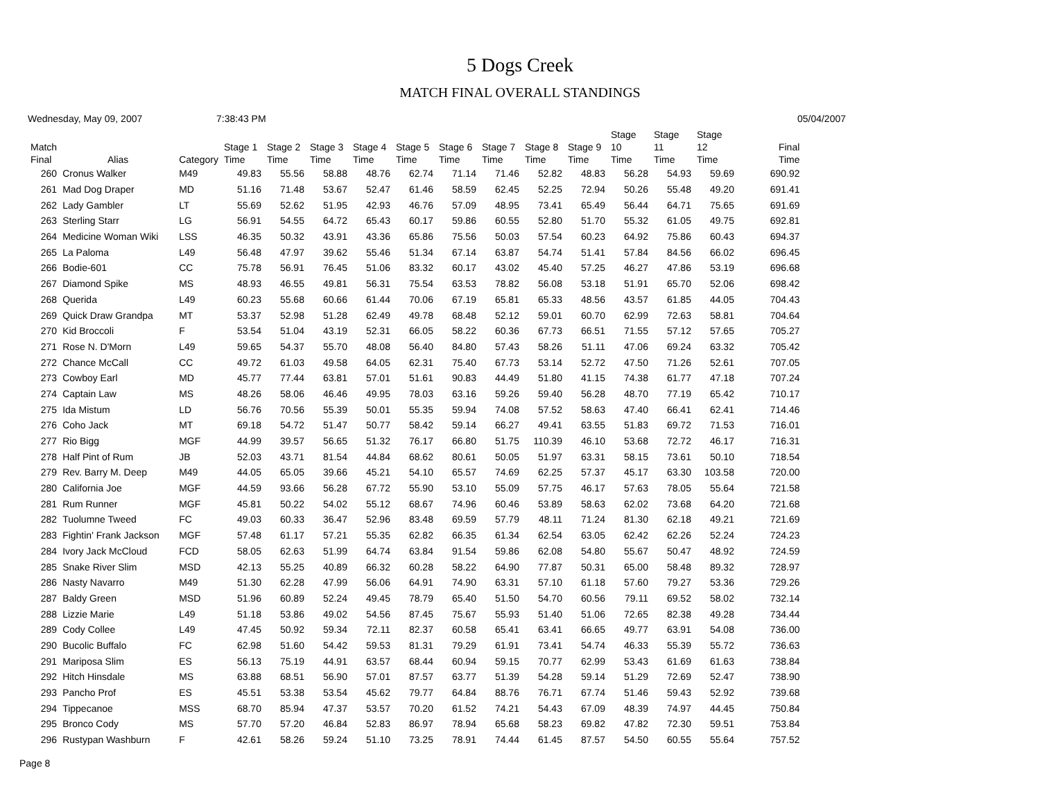5 Dogs Creek
MATCH FINAL OVERALL STANDINGS
Wednesday, May 09, 2007 7:38:43 PM 05/04/2007
| Match Final | Alias | Category | Stage 1 Time | Stage 2 Time | Stage 3 Time | Stage 4 Time | Stage 5 Time | Stage 6 Time | Stage 7 Time | Stage 8 Time | Stage 9 Time | Stage 10 Time | Stage 11 Time | Stage 12 Time | Final Time |
| --- | --- | --- | --- | --- | --- | --- | --- | --- | --- | --- | --- | --- | --- | --- | --- |
| 260 | Cronus Walker | M49 | 49.83 | 55.56 | 58.88 | 48.76 | 62.74 | 71.14 | 71.46 | 52.82 | 48.83 | 56.28 | 54.93 | 59.69 | 690.92 |
| 261 | Mad Dog Draper | MD | 51.16 | 71.48 | 53.67 | 52.47 | 61.46 | 58.59 | 62.45 | 52.25 | 72.94 | 50.26 | 55.48 | 49.20 | 691.41 |
| 262 | Lady Gambler | LT | 55.69 | 52.62 | 51.95 | 42.93 | 46.76 | 57.09 | 48.95 | 73.41 | 65.49 | 56.44 | 64.71 | 75.65 | 691.69 |
| 263 | Sterling Starr | LG | 56.91 | 54.55 | 64.72 | 65.43 | 60.17 | 59.86 | 60.55 | 52.80 | 51.70 | 55.32 | 61.05 | 49.75 | 692.81 |
| 264 | Medicine Woman Wiki | LSS | 46.35 | 50.32 | 43.91 | 43.36 | 65.86 | 75.56 | 50.03 | 57.54 | 60.23 | 64.92 | 75.86 | 60.43 | 694.37 |
| 265 | La Paloma | L49 | 56.48 | 47.97 | 39.62 | 55.46 | 51.34 | 67.14 | 63.87 | 54.74 | 51.41 | 57.84 | 84.56 | 66.02 | 696.45 |
| 266 | Bodie-601 | CC | 75.78 | 56.91 | 76.45 | 51.06 | 83.32 | 60.17 | 43.02 | 45.40 | 57.25 | 46.27 | 47.86 | 53.19 | 696.68 |
| 267 | Diamond Spike | MS | 48.93 | 46.55 | 49.81 | 56.31 | 75.54 | 63.53 | 78.82 | 56.08 | 53.18 | 51.91 | 65.70 | 52.06 | 698.42 |
| 268 | Querida | L49 | 60.23 | 55.68 | 60.66 | 61.44 | 70.06 | 67.19 | 65.81 | 65.33 | 48.56 | 43.57 | 61.85 | 44.05 | 704.43 |
| 269 | Quick Draw Grandpa | MT | 53.37 | 52.98 | 51.28 | 62.49 | 49.78 | 68.48 | 52.12 | 59.01 | 60.70 | 62.99 | 72.63 | 58.81 | 704.64 |
| 270 | Kid Broccoli | F | 53.54 | 51.04 | 43.19 | 52.31 | 66.05 | 58.22 | 60.36 | 67.73 | 66.51 | 71.55 | 57.12 | 57.65 | 705.27 |
| 271 | Rose N. D'Morn | L49 | 59.65 | 54.37 | 55.70 | 48.08 | 56.40 | 84.80 | 57.43 | 58.26 | 51.11 | 47.06 | 69.24 | 63.32 | 705.42 |
| 272 | Chance McCall | CC | 49.72 | 61.03 | 49.58 | 64.05 | 62.31 | 75.40 | 67.73 | 53.14 | 52.72 | 47.50 | 71.26 | 52.61 | 707.05 |
| 273 | Cowboy Earl | MD | 45.77 | 77.44 | 63.81 | 57.01 | 51.61 | 90.83 | 44.49 | 51.80 | 41.15 | 74.38 | 61.77 | 47.18 | 707.24 |
| 274 | Captain Law | MS | 48.26 | 58.06 | 46.46 | 49.95 | 78.03 | 63.16 | 59.26 | 59.40 | 56.28 | 48.70 | 77.19 | 65.42 | 710.17 |
| 275 | Ida Mistum | LD | 56.76 | 70.56 | 55.39 | 50.01 | 55.35 | 59.94 | 74.08 | 57.52 | 58.63 | 47.40 | 66.41 | 62.41 | 714.46 |
| 276 | Coho Jack | MT | 69.18 | 54.72 | 51.47 | 50.77 | 58.42 | 59.14 | 66.27 | 49.41 | 63.55 | 51.83 | 69.72 | 71.53 | 716.01 |
| 277 | Rio Bigg | MGF | 44.99 | 39.57 | 56.65 | 51.32 | 76.17 | 66.80 | 51.75 | 110.39 | 46.10 | 53.68 | 72.72 | 46.17 | 716.31 |
| 278 | Half Pint of Rum | JB | 52.03 | 43.71 | 81.54 | 44.84 | 68.62 | 80.61 | 50.05 | 51.97 | 63.31 | 58.15 | 73.61 | 50.10 | 718.54 |
| 279 | Rev. Barry M. Deep | M49 | 44.05 | 65.05 | 39.66 | 45.21 | 54.10 | 65.57 | 74.69 | 62.25 | 57.37 | 45.17 | 63.30 | 103.58 | 720.00 |
| 280 | California Joe | MGF | 44.59 | 93.66 | 56.28 | 67.72 | 55.90 | 53.10 | 55.09 | 57.75 | 46.17 | 57.63 | 78.05 | 55.64 | 721.58 |
| 281 | Rum Runner | MGF | 45.81 | 50.22 | 54.02 | 55.12 | 68.67 | 74.96 | 60.46 | 53.89 | 58.63 | 62.02 | 73.68 | 64.20 | 721.68 |
| 282 | Tuolumne Tweed | FC | 49.03 | 60.33 | 36.47 | 52.96 | 83.48 | 69.59 | 57.79 | 48.11 | 71.24 | 81.30 | 62.18 | 49.21 | 721.69 |
| 283 | Fightin' Frank Jackson | MGF | 57.48 | 61.17 | 57.21 | 55.35 | 62.82 | 66.35 | 61.34 | 62.54 | 63.05 | 62.42 | 62.26 | 52.24 | 724.23 |
| 284 | Ivory Jack McCloud | FCD | 58.05 | 62.63 | 51.99 | 64.74 | 63.84 | 91.54 | 59.86 | 62.08 | 54.80 | 55.67 | 50.47 | 48.92 | 724.59 |
| 285 | Snake River Slim | MSD | 42.13 | 55.25 | 40.89 | 66.32 | 60.28 | 58.22 | 64.90 | 77.87 | 50.31 | 65.00 | 58.48 | 89.32 | 728.97 |
| 286 | Nasty Navarro | M49 | 51.30 | 62.28 | 47.99 | 56.06 | 64.91 | 74.90 | 63.31 | 57.10 | 61.18 | 57.60 | 79.27 | 53.36 | 729.26 |
| 287 | Baldy Green | MSD | 51.96 | 60.89 | 52.24 | 49.45 | 78.79 | 65.40 | 51.50 | 54.70 | 60.56 | 79.11 | 69.52 | 58.02 | 732.14 |
| 288 | Lizzie Marie | L49 | 51.18 | 53.86 | 49.02 | 54.56 | 87.45 | 75.67 | 55.93 | 51.40 | 51.06 | 72.65 | 82.38 | 49.28 | 734.44 |
| 289 | Cody Collee | L49 | 47.45 | 50.92 | 59.34 | 72.11 | 82.37 | 60.58 | 65.41 | 63.41 | 66.65 | 49.77 | 63.91 | 54.08 | 736.00 |
| 290 | Bucolic Buffalo | FC | 62.98 | 51.60 | 54.42 | 59.53 | 81.31 | 79.29 | 61.91 | 73.41 | 54.74 | 46.33 | 55.39 | 55.72 | 736.63 |
| 291 | Mariposa Slim | ES | 56.13 | 75.19 | 44.91 | 63.57 | 68.44 | 60.94 | 59.15 | 70.77 | 62.99 | 53.43 | 61.69 | 61.63 | 738.84 |
| 292 | Hitch Hinsdale | MS | 63.88 | 68.51 | 56.90 | 57.01 | 87.57 | 63.77 | 51.39 | 54.28 | 59.14 | 51.29 | 72.69 | 52.47 | 738.90 |
| 293 | Pancho Prof | ES | 45.51 | 53.38 | 53.54 | 45.62 | 79.77 | 64.84 | 88.76 | 76.71 | 67.74 | 51.46 | 59.43 | 52.92 | 739.68 |
| 294 | Tippecanoe | MSS | 68.70 | 85.94 | 47.37 | 53.57 | 70.20 | 61.52 | 74.21 | 54.43 | 67.09 | 48.39 | 74.97 | 44.45 | 750.84 |
| 295 | Bronco Cody | MS | 57.70 | 57.20 | 46.84 | 52.83 | 86.97 | 78.94 | 65.68 | 58.23 | 69.82 | 47.82 | 72.30 | 59.51 | 753.84 |
| 296 | Rustypan Washburn | F | 42.61 | 58.26 | 59.24 | 51.10 | 73.25 | 78.91 | 74.44 | 61.45 | 87.57 | 54.50 | 60.55 | 55.64 | 757.52 |
Page 8